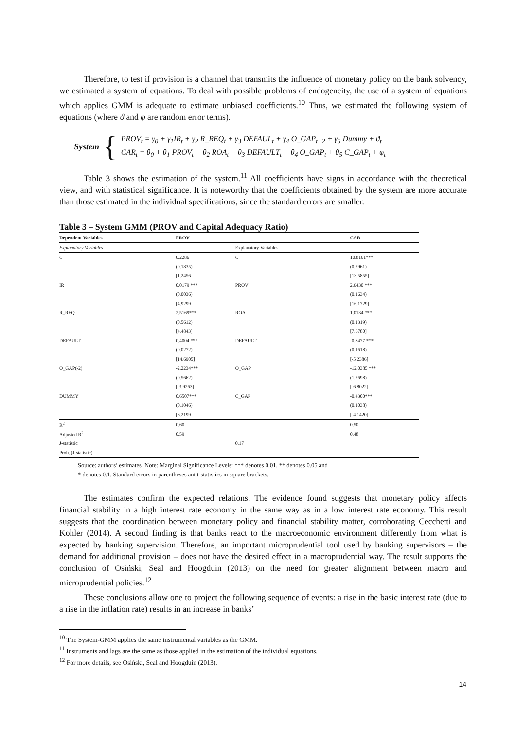Therefore, to test if provision is a channel that transmits the influence of monetary policy on the bank solvency, we estimated a system of equations. To deal with possible problems of endogeneity, the use of a system of equations which applies GMM is adequate to estimate unbiased coefficients.<sup>10</sup> Thus, we estimated the following system of equations (where ϑ and φ are random error terms).
System {
PROV<sub>t</sub> = γ<sub>0</sub> + γ<sub>1</sub>IR<sub>t</sub> + γ<sub>2</sub> R_REQ<sub>t</sub> + γ<sub>3</sub> DEFAUL<sub>t</sub> + γ<sub>4</sub> O_GAP<sub>t−2</sub> + γ<sub>5</sub> Dummy + ϑ<sub>t</sub>
CAR<sub>t</sub> = θ<sub>0</sub> + θ<sub>1</sub> PROV<sub>t</sub> + θ<sub>2</sub> ROA<sub>t</sub> + θ<sub>3</sub> DEFAULT<sub>t</sub> + θ<sub>4</sub> O_GAP<sub>t</sub> + θ<sub>5</sub> C_GAP<sub>t</sub> + φ<sub>t</sub>
Table 3 shows the estimation of the system.<sup>11</sup> All coefficients have signs in accordance with the theoretical view, and with statistical significance. It is noteworthy that the coefficients obtained by the system are more accurate than those estimated in the individual specifications, since the standard errors are smaller.
Table 3 – System GMM (PROV and Capital Adequacy Ratio)
| Dependent Variables | PROV | | CAR |
| --- | --- | --- | --- |
| Explanatory Variables | | Explanatory Variables | |
| C | 0.2286 | C | 10.8161*** |
| | (0.1835) | | (0.7961) |
| | [1.2456] | | [13.5855] |
| IR | 0.0179 *** | PROV | 2.6430 *** |
| | (0.0036) | | (0.1634) |
| | [4.9299] | | [16.1729] |
| R_REQ | 2.5169*** | ROA | 1.0134 *** |
| | (0.5612) | | (0.1319) |
| | [4.4843] | | [7.6780] |
| DEFAULT | 0.4004 *** | DEFAULT | -0.8477 *** |
| | (0.0272) | | (0.1618) |
| | [14.6905] | | [-5.2386] |
| O_GAP(-2) | -2.2234*** | O_GAP | -12.0385 *** |
| | (0.5662) | | (1.7698) |
| | [-3.9263] | | [-6.8022] |
| DUMMY | 0.6507*** | C_GAP | -0.4300*** |
| | (0.1046) | | (0.1038) |
| | [6.2199] | | [-4.1420] |
| R<sup>2</sup> | 0.60 | | 0.50 |
| Adjusted R<sup>2</sup> | 0.59 | | 0.48 |
| J-statistic | | 0.17 | |
| Prob. (J-statistic) | | | |
Source: authors’ estimates. Note: Marginal Significance Levels: *** denotes 0.01, ** denotes 0.05 and
* denotes 0.1. Standard errors in parentheses ant t-statistics in square brackets.
The estimates confirm the expected relations. The evidence found suggests that monetary policy affects financial stability in a high interest rate economy in the same way as in a low interest rate economy. This result suggests that the coordination between monetary policy and financial stability matter, corroborating Cecchetti and Kohler (2014). A second finding is that banks react to the macroeconomic environment differently from what is expected by banking supervision. Therefore, an important microprudential tool used by banking supervisors – the demand for additional provision – does not have the desired effect in a macroprudential way. The result supports the conclusion of Osiński, Seal and Hoogduin (2013) on the need for greater alignment between macro and microprudential policies.<sup>12</sup>
These conclusions allow one to project the following sequence of events: a rise in the basic interest rate (due to a rise in the inflation rate) results in an increase in banks’
<sup>10</sup> The System-GMM applies the same instrumental variables as the GMM.
<sup>11</sup> Instruments and lags are the same as those applied in the estimation of the individual equations.
<sup>12</sup> For more details, see Osiński, Seal and Hoogduin (2013).
14